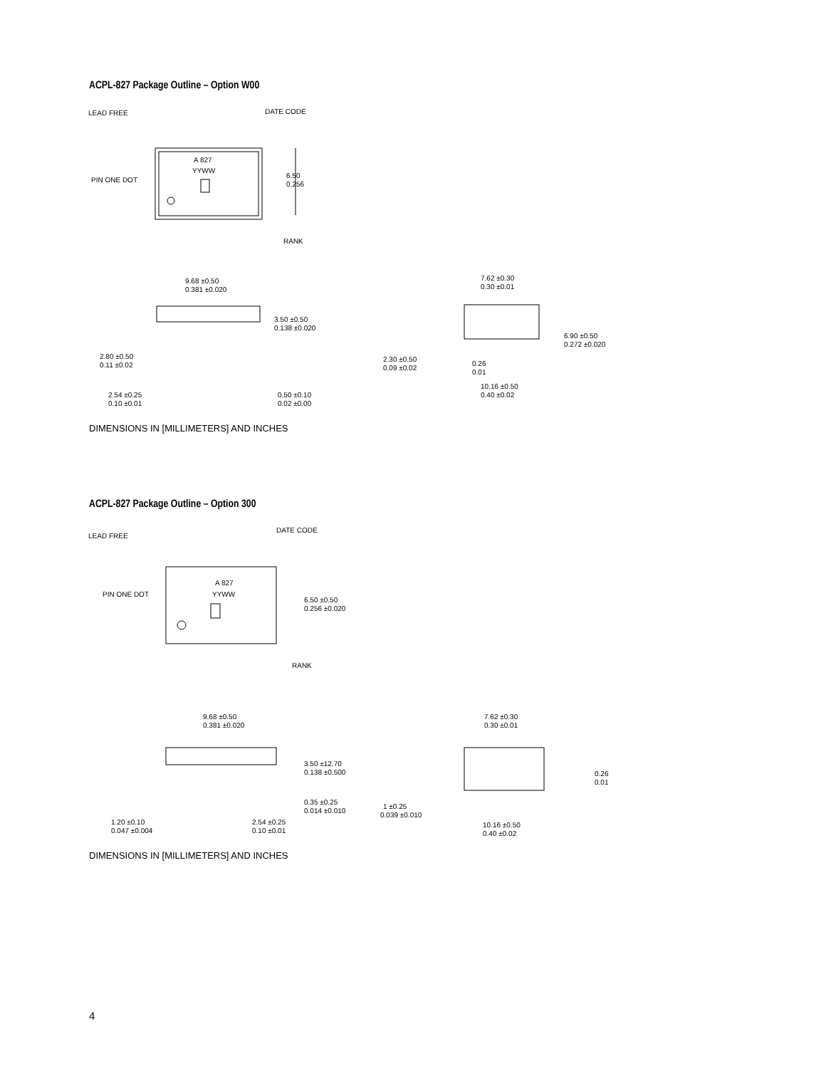ACPL-827 Package Outline – Option W00
LEAD FREE
DATE CODE
PIN ONE DOT
RANK
A 827
YYWW
6.50
0.256
9.68 ±0.50
0.381 ±0.020
3.50 ±0.50
0.138 ±0.020
2.80 ±0.50
0.11 ±0.02
2.54 ±0.25
0.10 ±0.01
0.50 ±0.10
0.02 ±0.00
7.62 ±0.30
0.30 ±0.01
6.90 ±0.50
0.272 ±0.020
2.30 ±0.50
0.09 ±0.02
0.26
0.01
10.16 ±0.50
0.40 ±0.02
DIMENSIONS IN [MILLIMETERS] AND INCHES
ACPL-827 Package Outline – Option 300
LEAD FREE
DATE CODE
PIN ONE DOT
RANK
A 827
YYWW
6.50 ±0.50
0.256 ±0.020
9.68 ±0.50
0.381 ±0.020
3.50 ±12.70
0.138 ±0.500
0.35 ±0.25
0.014 ±0.010
1.20 ±0.10
0.047 ±0.004
2.54 ±0.25
0.10 ±0.01
7.62 ±0.30
0.30 ±0.01
0.26
0.01
1 ±0.25
0.039 ±0.010
10.16 ±0.50
0.40 ±0.02
DIMENSIONS IN [MILLIMETERS] AND INCHES
4